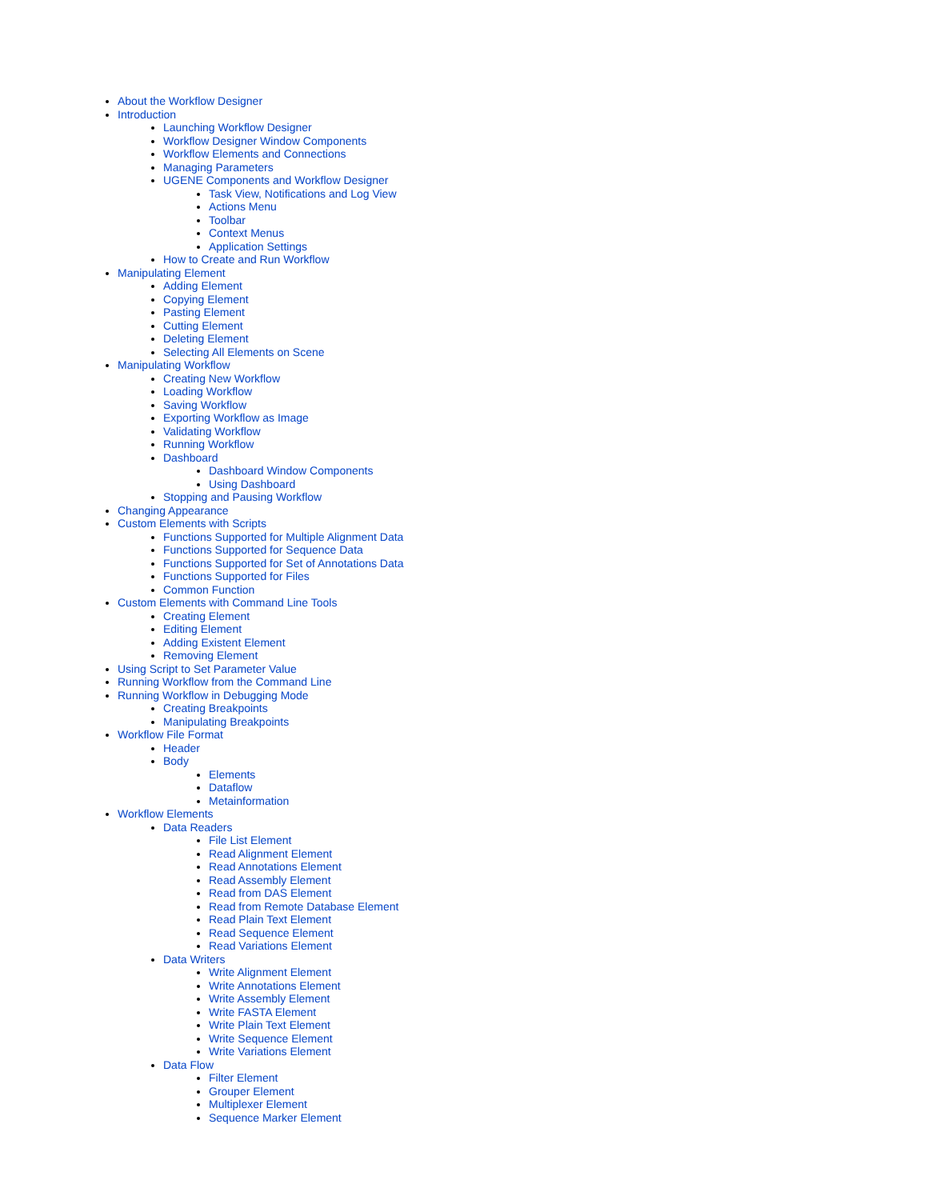About the Workflow Designer
Introduction
Launching Workflow Designer
Workflow Designer Window Components
Workflow Elements and Connections
Managing Parameters
UGENE Components and Workflow Designer
Task View, Notifications and Log View
Actions Menu
Toolbar
Context Menus
Application Settings
How to Create and Run Workflow
Manipulating Element
Adding Element
Copying Element
Pasting Element
Cutting Element
Deleting Element
Selecting All Elements on Scene
Manipulating Workflow
Creating New Workflow
Loading Workflow
Saving Workflow
Exporting Workflow as Image
Validating Workflow
Running Workflow
Dashboard
Dashboard Window Components
Using Dashboard
Stopping and Pausing Workflow
Changing Appearance
Custom Elements with Scripts
Functions Supported for Multiple Alignment Data
Functions Supported for Sequence Data
Functions Supported for Set of Annotations Data
Functions Supported for Files
Common Function
Custom Elements with Command Line Tools
Creating Element
Editing Element
Adding Existent Element
Removing Element
Using Script to Set Parameter Value
Running Workflow from the Command Line
Running Workflow in Debugging Mode
Creating Breakpoints
Manipulating Breakpoints
Workflow File Format
Header
Body
Elements
Dataflow
Metainformation
Workflow Elements
Data Readers
File List Element
Read Alignment Element
Read Annotations Element
Read Assembly Element
Read from DAS Element
Read from Remote Database Element
Read Plain Text Element
Read Sequence Element
Read Variations Element
Data Writers
Write Alignment Element
Write Annotations Element
Write Assembly Element
Write FASTA Element
Write Plain Text Element
Write Sequence Element
Write Variations Element
Data Flow
Filter Element
Grouper Element
Multiplexer Element
Sequence Marker Element